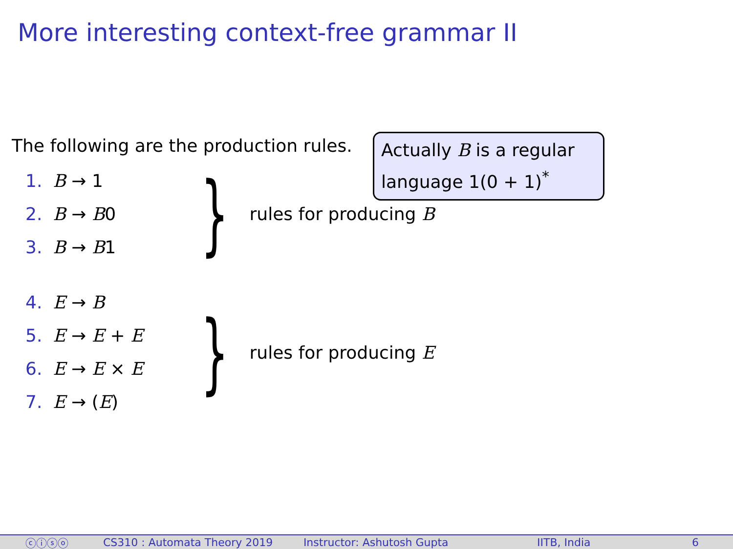More interesting context-free grammar II
The following are the production rules.
Actually B is a regular language 1(0 + 1)<sup>*</sup>
1. B → 1
2. B → B0
3. B → B1
} rules for producing B
4. E → B
5. E → E + E
6. E → E × E
7. E → (E)
} rules for producing E
ⓒⓘⓢⓞ CS310 : Automata Theory 2019 Instructor: Ashutosh Gupta IITB, India 6